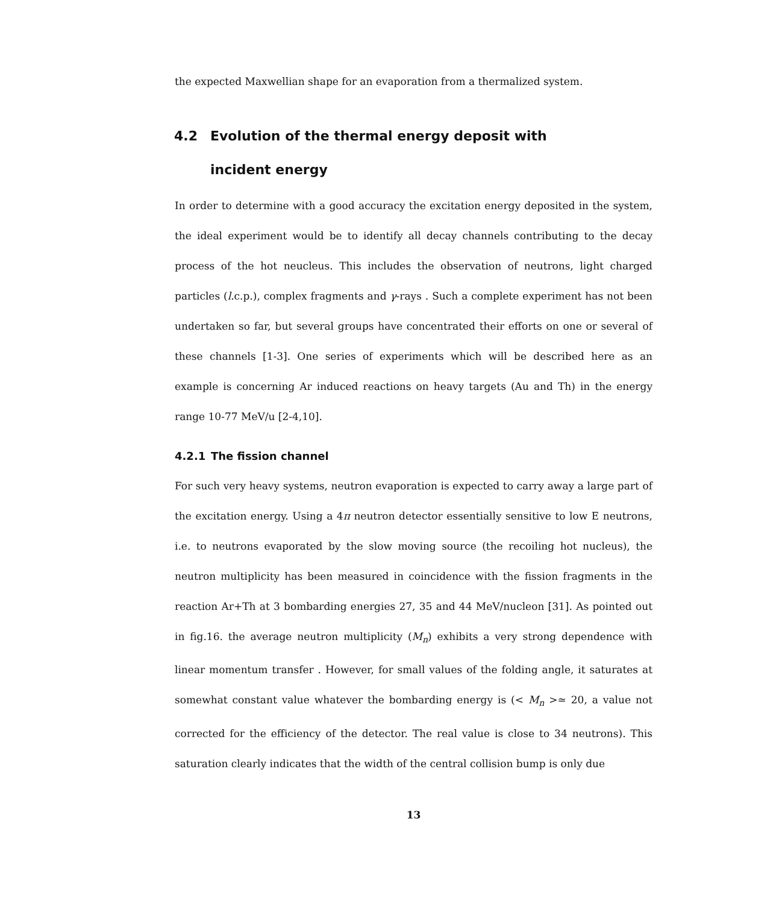the expected Maxwellian shape for an evaporation from a thermalized system.
4.2 Evolution of the thermal energy deposit with
incident energy
In order to determine with a good accuracy the excitation energy deposited in the system, the ideal experiment would be to identify all decay channels contributing to the decay process of the hot neucleus. This includes the observation of neutrons, light charged particles (l.c.p.), complex fragments and γ-rays . Such a complete experiment has not been undertaken so far, but several groups have concentrated their efforts on one or several of these channels [1-3]. One series of experiments which will be described here as an example is concerning Ar induced reactions on heavy targets (Au and Th) in the energy range 10-77 MeV/u [2-4,10].
4.2.1 The fission channel
For such very heavy systems, neutron evaporation is expected to carry away a large part of the excitation energy. Using a 4π neutron detector essentially sensitive to low E neutrons, i.e. to neutrons evaporated by the slow moving source (the recoiling hot nucleus), the neutron multiplicity has been measured in coincidence with the fission fragments in the reaction Ar+Th at 3 bombarding energies 27, 35 and 44 MeV/nucleon [31]. As pointed out in fig.16. the average neutron multiplicity (M<sub>n</sub>) exhibits a very strong dependence with linear momentum transfer . However, for small values of the folding angle, it saturates at somewhat constant value whatever the bombarding energy is (< M<sub>n</sub> >≃ 20, a value not corrected for the efficiency of the detector. The real value is close to 34 neutrons). This saturation clearly indicates that the width of the central collision bump is only due
13